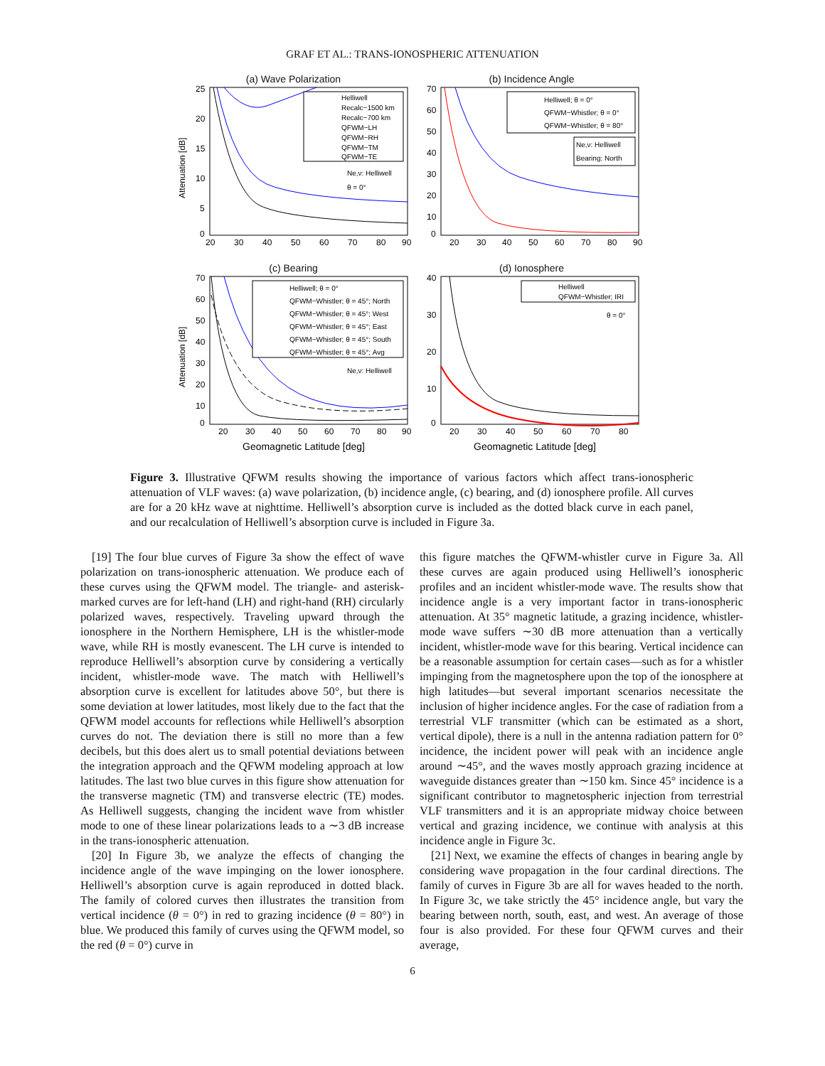GRAF ET AL.: TRANS-IONOSPHERIC ATTENUATION
(a) Wave Polarization
Helliwell
Recalc−1500 km
Recalc−700 km
QFWM−LH
QFWM−RH
QFWM−TM
QFWM−TE
Ne,ν: Helliwell
θ = 0°
25
20
15
10
5
0
20
30
40
50
60
70
80
90
Attenuation [dB]
(b) Incidence Angle
Helliwell; θ = 0°
QFWM−Whistler; θ = 0°
QFWM−Whistler; θ = 80°
Ne,ν: Helliwell
Bearing: North
70
60
50
40
30
20
10
0
20
30
40
50
60
70
80
90
(c) Bearing
Helliwell; θ = 0°
QFWM−Whistler; θ = 45°; North
QFWM−Whistler; θ = 45°; West
QFWM−Whistler; θ = 45°; East
QFWM−Whistler; θ = 45°; South
QFWM−Whistler; θ = 45°; Avg
Ne,ν: Helliwell
70
60
50
40
30
20
10
0
20
30
40
50
60
70
80
90
Geomagnetic Latitude [deg]
Attenuation [dB]
(d) Ionosphere
Helliwell
QFWM−Whistler; IRI
θ = 0°
40
30
20
10
0
20
30
40
50
60
70
80
Geomagnetic Latitude [deg]
Figure 3. Illustrative QFWM results showing the importance of various factors which affect trans-ionospheric attenuation of VLF waves: (a) wave polarization, (b) incidence angle, (c) bearing, and (d) ionosphere profile. All curves are for a 20 kHz wave at nighttime. Helliwell’s absorption curve is included as the dotted black curve in each panel, and our recalculation of Helliwell’s absorption curve is included in Figure 3a.
[19] The four blue curves of Figure 3a show the effect of wave polarization on trans-ionospheric attenuation. We produce each of these curves using the QFWM model. The triangle- and asterisk-marked curves are for left-hand (LH) and right-hand (RH) circularly polarized waves, respectively. Traveling upward through the ionosphere in the Northern Hemisphere, LH is the whistler-mode wave, while RH is mostly evanescent. The LH curve is intended to reproduce Helliwell’s absorption curve by considering a vertically incident, whistler-mode wave. The match with Helliwell’s absorption curve is excellent for latitudes above 50°, but there is some deviation at lower latitudes, most likely due to the fact that the QFWM model accounts for reflections while Helliwell’s absorption curves do not. The deviation there is still no more than a few decibels, but this does alert us to small potential deviations between the integration approach and the QFWM modeling approach at low latitudes. The last two blue curves in this figure show attenuation for the transverse magnetic (TM) and transverse electric (TE) modes. As Helliwell suggests, changing the incident wave from whistler mode to one of these linear polarizations leads to a ∼3 dB increase in the trans-ionospheric attenuation.
[20] In Figure 3b, we analyze the effects of changing the incidence angle of the wave impinging on the lower ionosphere. Helliwell’s absorption curve is again reproduced in dotted black. The family of colored curves then illustrates the transition from vertical incidence (θ = 0°) in red to grazing incidence (θ = 80°) in blue. We produced this family of curves using the QFWM model, so the red (θ = 0°) curve in
this figure matches the QFWM-whistler curve in Figure 3a. All these curves are again produced using Helliwell’s ionospheric profiles and an incident whistler-mode wave. The results show that incidence angle is a very important factor in trans-ionospheric attenuation. At 35° magnetic latitude, a grazing incidence, whistler-mode wave suffers ∼30 dB more attenuation than a vertically incident, whistler-mode wave for this bearing. Vertical incidence can be a reasonable assumption for certain cases—such as for a whistler impinging from the magnetosphere upon the top of the ionosphere at high latitudes—but several important scenarios necessitate the inclusion of higher incidence angles. For the case of radiation from a terrestrial VLF transmitter (which can be estimated as a short, vertical dipole), there is a null in the antenna radiation pattern for 0° incidence, the incident power will peak with an incidence angle around ∼45°, and the waves mostly approach grazing incidence at waveguide distances greater than ∼150 km. Since 45° incidence is a significant contributor to magnetospheric injection from terrestrial VLF transmitters and it is an appropriate midway choice between vertical and grazing incidence, we continue with analysis at this incidence angle in Figure 3c.
[21] Next, we examine the effects of changes in bearing angle by considering wave propagation in the four cardinal directions. The family of curves in Figure 3b are all for waves headed to the north. In Figure 3c, we take strictly the 45° incidence angle, but vary the bearing between north, south, east, and west. An average of those four is also provided. For these four QFWM curves and their average,
6